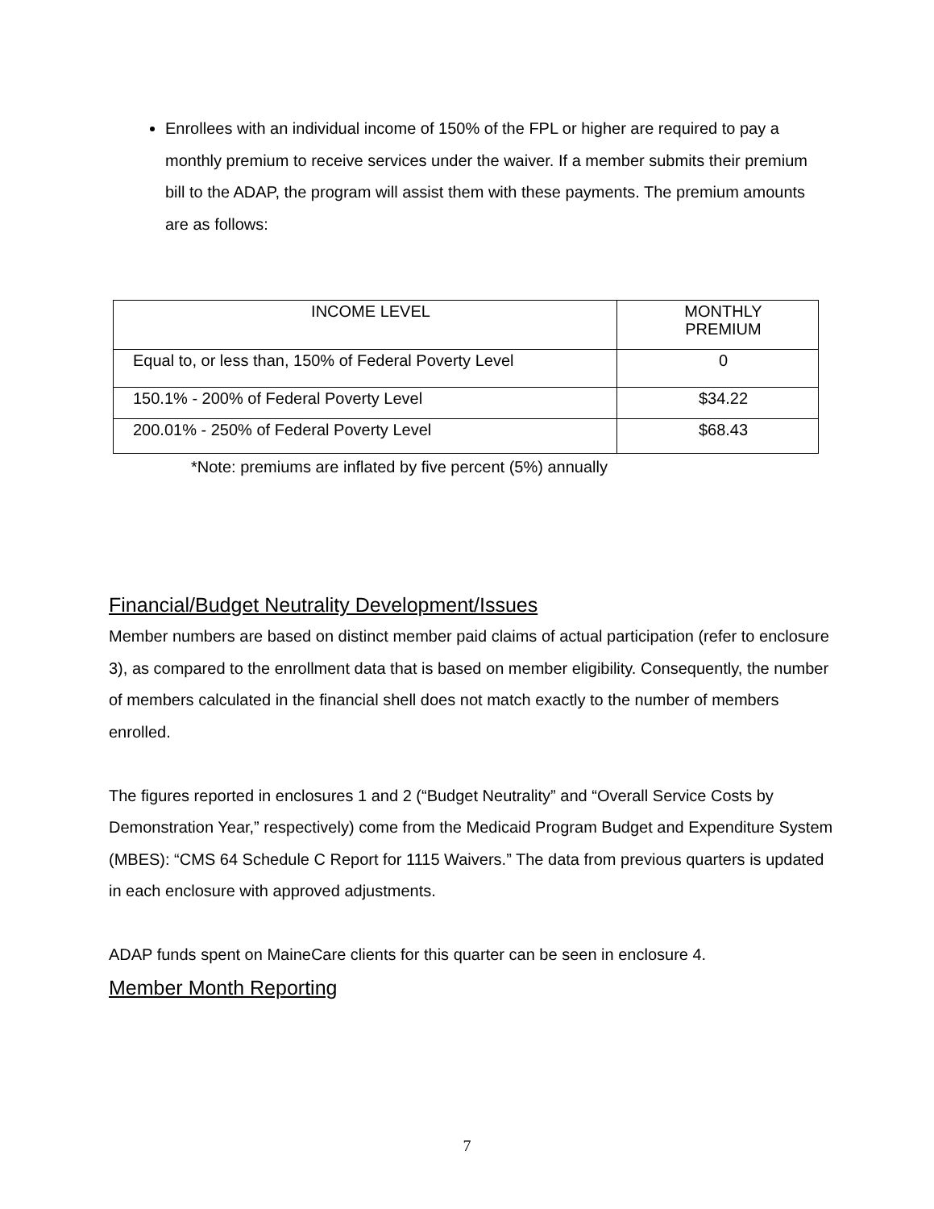Enrollees with an individual income of 150% of the FPL or higher are required to pay a monthly premium to receive services under the waiver. If a member submits their premium bill to the ADAP, the program will assist them with these payments. The premium amounts are as follows:
| INCOME LEVEL | MONTHLY PREMIUM |
| --- | --- |
| Equal to, or less than, 150% of Federal Poverty Level | 0 |
| 150.1% - 200% of Federal Poverty Level | $34.22 |
| 200.01% - 250% of Federal Poverty Level | $68.43 |
*Note: premiums are inflated by five percent (5%) annually
Financial/Budget Neutrality Development/Issues
Member numbers are based on distinct member paid claims of actual participation (refer to enclosure 3), as compared to the enrollment data that is based on member eligibility. Consequently, the number of members calculated in the financial shell does not match exactly to the number of members enrolled.
The figures reported in enclosures 1 and 2 (“Budget Neutrality” and “Overall Service Costs by Demonstration Year,” respectively) come from the Medicaid Program Budget and Expenditure System (MBES): “CMS 64 Schedule C Report for 1115 Waivers.” The data from previous quarters is updated in each enclosure with approved adjustments.
ADAP funds spent on MaineCare clients for this quarter can be seen in enclosure 4.
Member Month Reporting
7